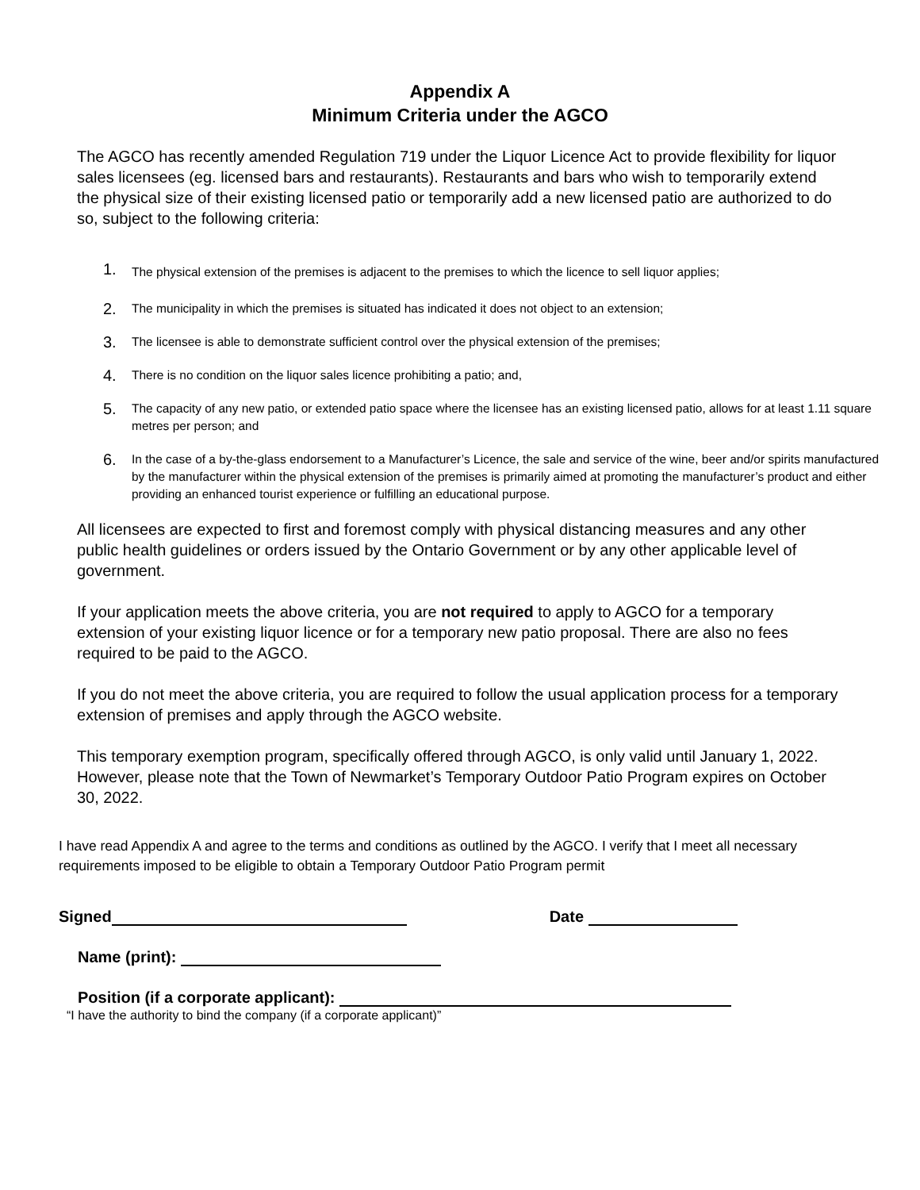Appendix A
Minimum Criteria under the AGCO
The AGCO has recently amended Regulation 719 under the Liquor Licence Act to provide flexibility for liquor sales licensees (eg. licensed bars and restaurants). Restaurants and bars who wish to temporarily extend the physical size of their existing licensed patio or temporarily add a new licensed patio are authorized to do so, subject to the following criteria:
1. The physical extension of the premises is adjacent to the premises to which the licence to sell liquor applies;
2. The municipality in which the premises is situated has indicated it does not object to an extension;
3. The licensee is able to demonstrate sufficient control over the physical extension of the premises;
4. There is no condition on the liquor sales licence prohibiting a patio; and,
5. The capacity of any new patio, or extended patio space where the licensee has an existing licensed patio, allows for at least 1.11 square metres per person; and
6. In the case of a by-the-glass endorsement to a Manufacturer’s Licence, the sale and service of the wine, beer and/or spirits manufactured by the manufacturer within the physical extension of the premises is primarily aimed at promoting the manufacturer’s product and either providing an enhanced tourist experience or fulfilling an educational purpose.
All licensees are expected to first and foremost comply with physical distancing measures and any other public health guidelines or orders issued by the Ontario Government or by any other applicable level of government.
If your application meets the above criteria, you are not required to apply to AGCO for a temporary extension of your existing liquor licence or for a temporary new patio proposal. There are also no fees required to be paid to the AGCO.
If you do not meet the above criteria, you are required to follow the usual application process for a temporary extension of premises and apply through the AGCO website.
This temporary exemption program, specifically offered through AGCO, is only valid until January 1, 2022. However, please note that the Town of Newmarket’s Temporary Outdoor Patio Program expires on October 30, 2022.
I have read Appendix A and agree to the terms and conditions as outlined by the AGCO. I verify that I meet all necessary requirements imposed to be eligible to obtain a Temporary Outdoor Patio Program permit
Signed Date
Name (print):
Position (if a corporate applicant):
“I have the authority to bind the company (if a corporate applicant)”